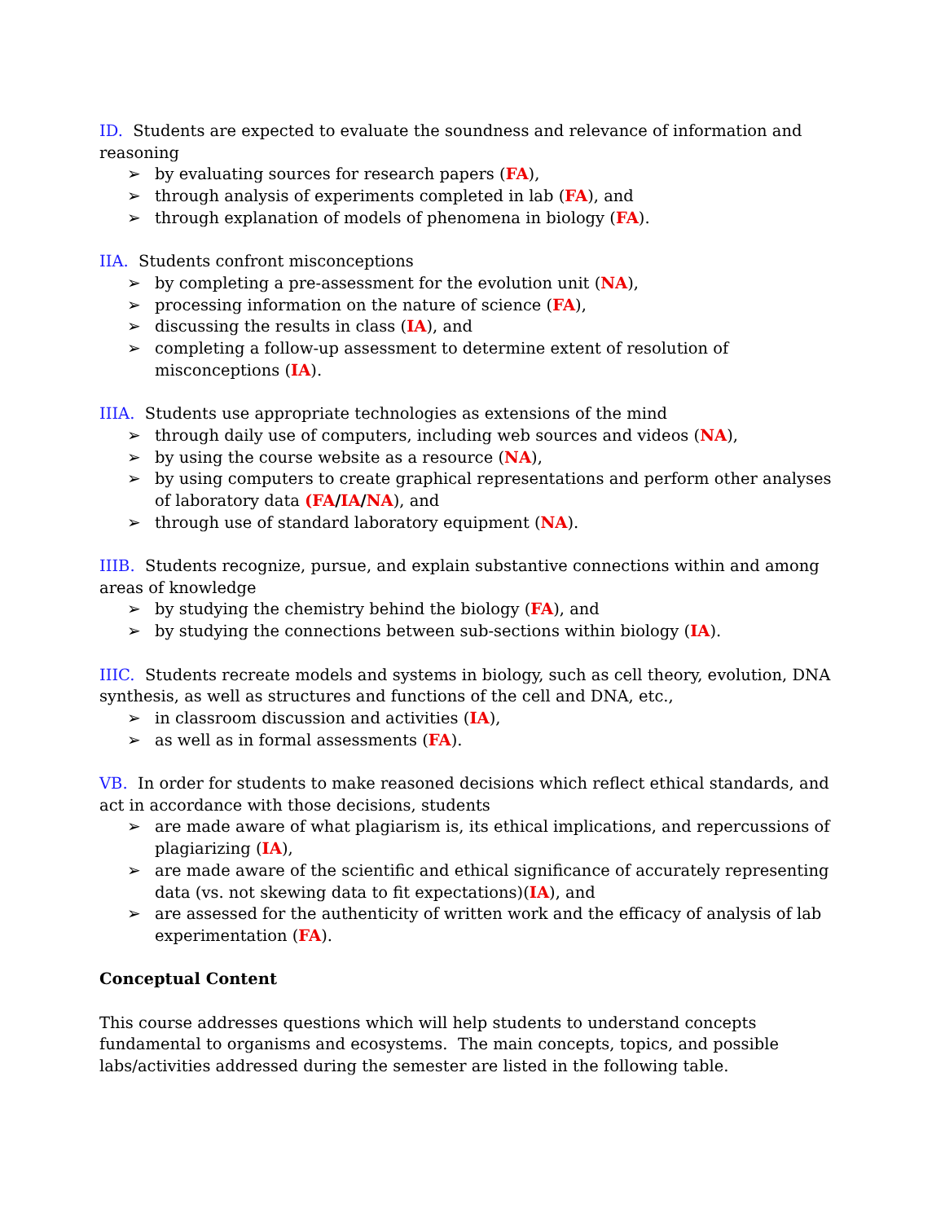ID. Students are expected to evaluate the soundness and relevance of information and reasoning
➢ by evaluating sources for research papers (FA),
➢ through analysis of experiments completed in lab (FA), and
➢ through explanation of models of phenomena in biology (FA).
IIA. Students confront misconceptions
➢ by completing a pre-assessment for the evolution unit (NA),
➢ processing information on the nature of science (FA),
➢ discussing the results in class (IA), and
➢ completing a follow-up assessment to determine extent of resolution of misconceptions (IA).
IIIA. Students use appropriate technologies as extensions of the mind
➢ through daily use of computers, including web sources and videos (NA),
➢ by using the course website as a resource (NA),
➢ by using computers to create graphical representations and perform other analyses of laboratory data (FA/IA/NA), and
➢ through use of standard laboratory equipment (NA).
IIIB. Students recognize, pursue, and explain substantive connections within and among areas of knowledge
➢ by studying the chemistry behind the biology (FA), and
➢ by studying the connections between sub-sections within biology (IA).
IIIC. Students recreate models and systems in biology, such as cell theory, evolution, DNA synthesis, as well as structures and functions of the cell and DNA, etc.,
➢ in classroom discussion and activities (IA),
➢ as well as in formal assessments (FA).
VB. In order for students to make reasoned decisions which reflect ethical standards, and act in accordance with those decisions, students
➢ are made aware of what plagiarism is, its ethical implications, and repercussions of plagiarizing (IA),
➢ are made aware of the scientific and ethical significance of accurately representing data (vs. not skewing data to fit expectations)(IA), and
➢ are assessed for the authenticity of written work and the efficacy of analysis of lab experimentation (FA).
Conceptual Content
This course addresses questions which will help students to understand concepts fundamental to organisms and ecosystems. The main concepts, topics, and possible labs/activities addressed during the semester are listed in the following table.